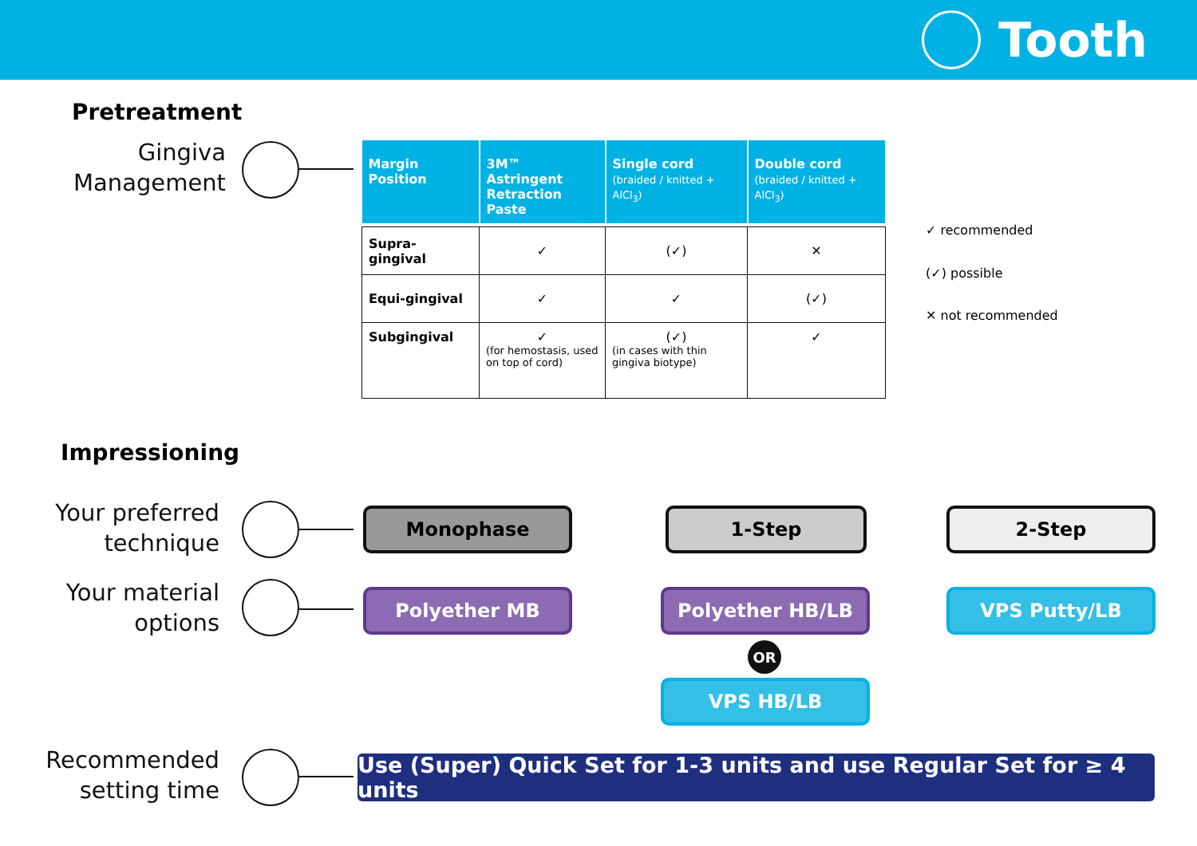Tooth
Pretreatment
Gingiva Management
| Margin Position | 3M™ Astringent Retraction Paste | Single cord (braided / knitted + AlCl<sub>3</sub>) | Double cord (braided / knitted + AlCl<sub>3</sub>) |
| --- | --- | --- | --- |
| Supra-gingival | ✓ | (✓) | ✕ |
| Equi-gingival | ✓ | ✓ | (✓) |
| Subgingival | ✓ (for hemostasis, used on top of cord) | (✓) (in cases with thin gingiva biotype) | ✓ |
✓ recommended
(✓) possible
✕ not recommended
Impressioning
Your preferred technique
Monophase 1-Step 2-Step
Your material options
Polyether MB Polyether HB/LB VPS Putty/LB
OR
VPS HB/LB
Recommended setting time
Use (Super) Quick Set for 1-3 units and use Regular Set for ≥ 4 units